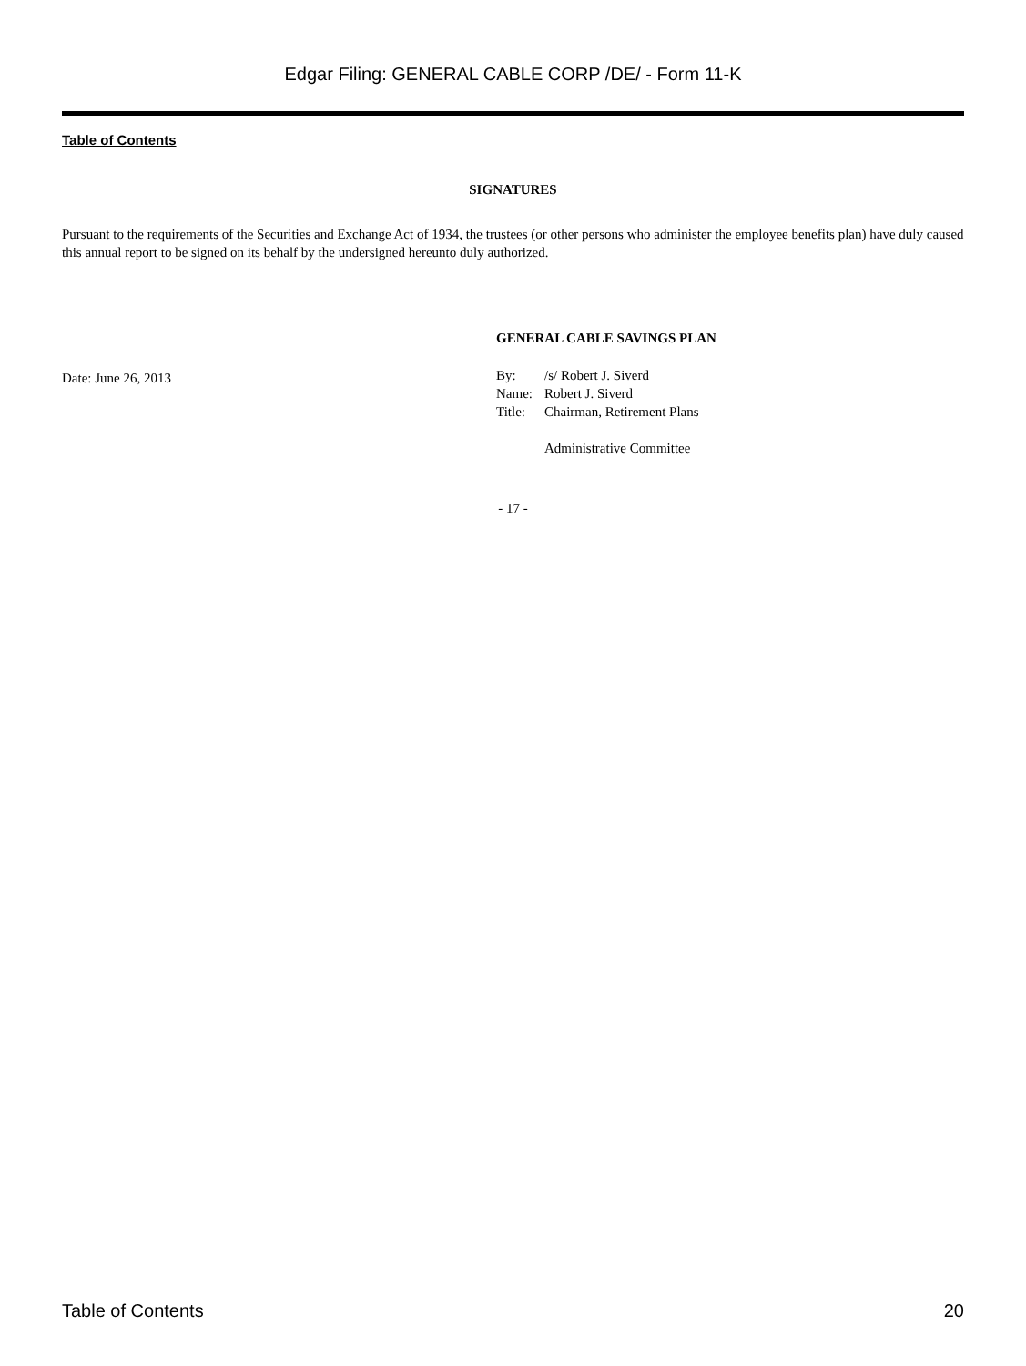Edgar Filing: GENERAL CABLE CORP /DE/ - Form 11-K
Table of Contents
SIGNATURES
Pursuant to the requirements of the Securities and Exchange Act of 1934, the trustees (or other persons who administer the employee benefits plan) have duly caused this annual report to be signed on its behalf by the undersigned hereunto duly authorized.
Date: June 26, 2013
GENERAL CABLE SAVINGS PLAN
| By: | /s/ Robert J. Siverd |
| Name: | Robert J. Siverd |
| Title: | Chairman, Retirement Plans Administrative Committee |
- 17 -
Table of Contents 20